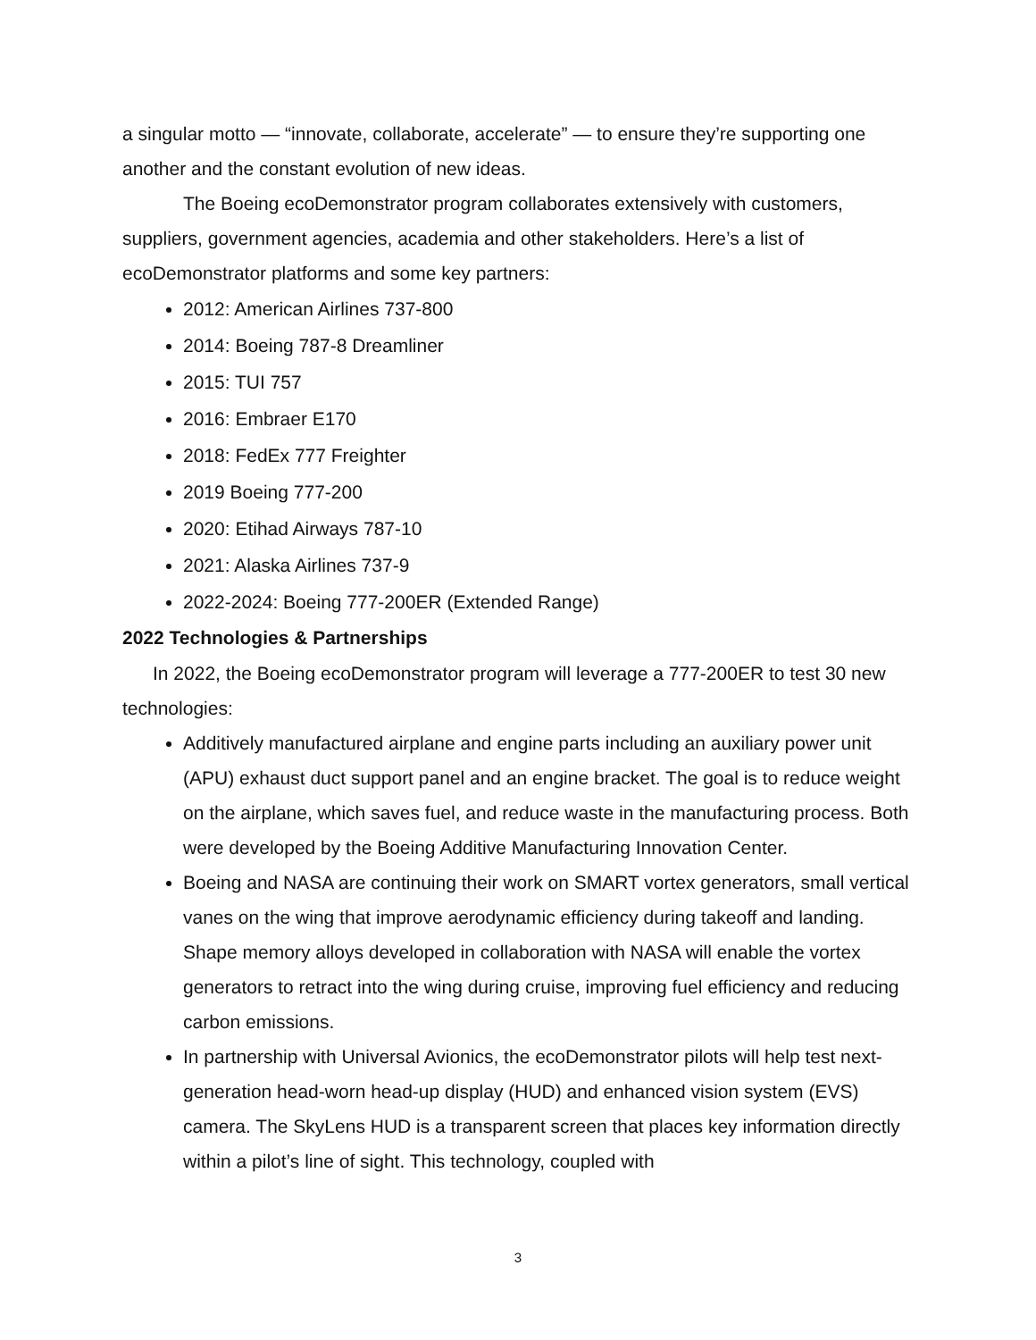a singular motto — “innovate, collaborate, accelerate” — to ensure they’re supporting one another and the constant evolution of new ideas.
The Boeing ecoDemonstrator program collaborates extensively with customers, suppliers, government agencies, academia and other stakeholders. Here’s a list of ecoDemonstrator platforms and some key partners:
2012: American Airlines 737-800
2014: Boeing 787-8 Dreamliner
2015: TUI 757
2016: Embraer E170
2018: FedEx 777 Freighter
2019 Boeing 777-200
2020: Etihad Airways 787-10
2021: Alaska Airlines 737-9
2022-2024: Boeing 777-200ER (Extended Range)
2022 Technologies & Partnerships
In 2022, the Boeing ecoDemonstrator program will leverage a 777-200ER to test 30 new technologies:
Additively manufactured airplane and engine parts including an auxiliary power unit (APU) exhaust duct support panel and an engine bracket. The goal is to reduce weight on the airplane, which saves fuel, and reduce waste in the manufacturing process. Both were developed by the Boeing Additive Manufacturing Innovation Center.
Boeing and NASA are continuing their work on SMART vortex generators, small vertical vanes on the wing that improve aerodynamic efficiency during takeoff and landing. Shape memory alloys developed in collaboration with NASA will enable the vortex generators to retract into the wing during cruise, improving fuel efficiency and reducing carbon emissions.
In partnership with Universal Avionics, the ecoDemonstrator pilots will help test next-generation head-worn head-up display (HUD) and enhanced vision system (EVS) camera. The SkyLens HUD is a transparent screen that places key information directly within a pilot’s line of sight. This technology, coupled with
3